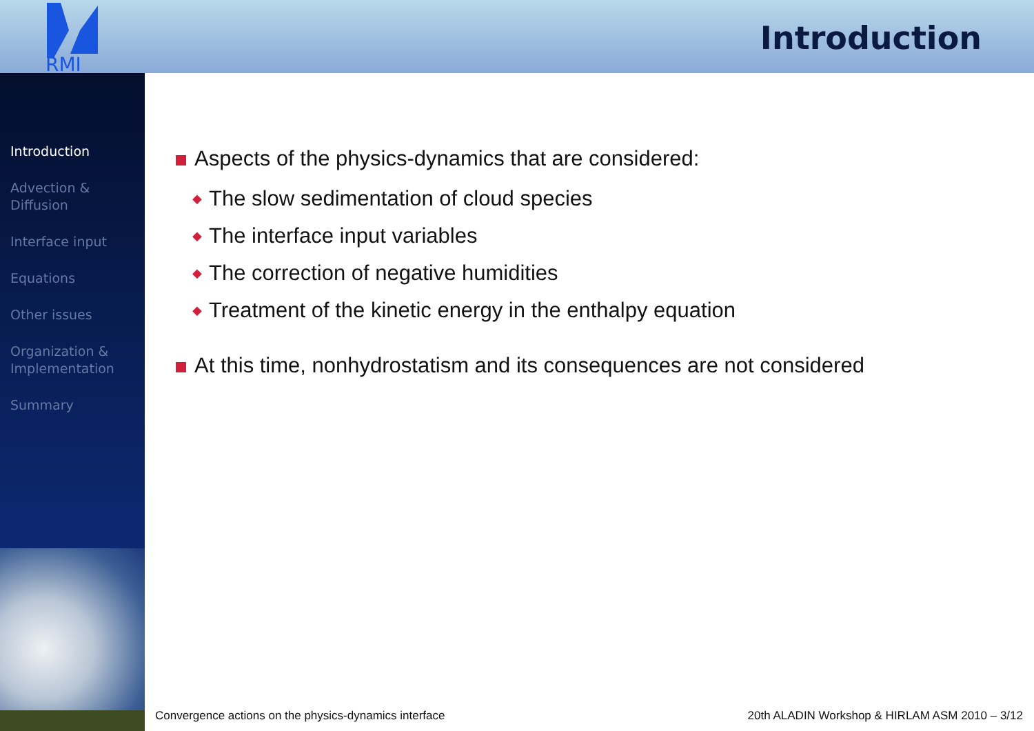RMI
Introduction
Introduction
Advection &
Diffusion
Interface input
Equations
Other issues
Organization &
Implementation
Summary
Aspects of the physics-dynamics that are considered:
◆ The slow sedimentation of cloud species
◆ The interface input variables
◆ The correction of negative humidities
◆ Treatment of the kinetic energy in the enthalpy equation
At this time, nonhydrostatism and its consequences are not considered
Convergence actions on the physics-dynamics interface
20th ALADIN Workshop & HIRLAM ASM 2010 – 3/12